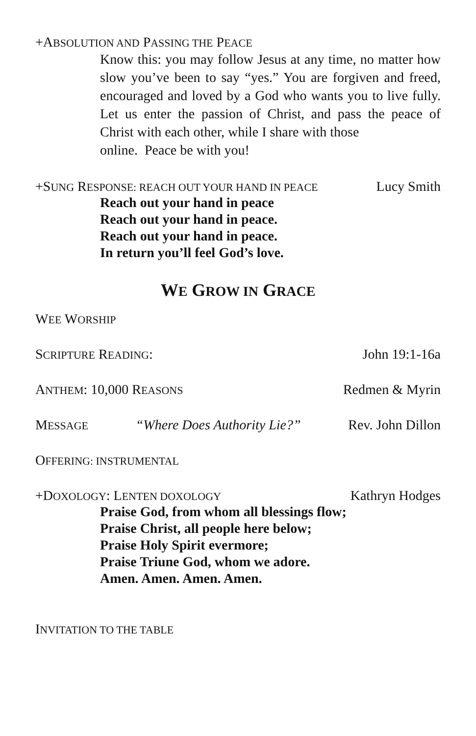+ABSOLUTION AND PASSING THE PEACE
Know this: you may follow Jesus at any time, no matter how slow you’ve been to say “yes.” You are forgiven and freed, encouraged and loved by a God who wants you to live fully. Let us enter the passion of Christ, and pass the peace of Christ with each other, while I share with those
online. Peace be with you!
+SUNG RESPONSE: REACH OUT YOUR HAND IN PEACE Lucy Smith
Reach out your hand in peace
Reach out your hand in peace.
Reach out your hand in peace.
In return you’ll feel God’s love.
WE GROW IN GRACE
WEE WORSHIP
SCRIPTURE READING: John 19:1-16a
ANTHEM: 10,000 REASONS Redmen & Myrin
MESSAGE “Where Does Authority Lie?” Rev. John Dillon
OFFERING: INSTRUMENTAL
+DOXOLOGY: LENTEN DOXOLOGY Kathryn Hodges
Praise God, from whom all blessings flow;
Praise Christ, all people here below;
Praise Holy Spirit evermore;
Praise Triune God, whom we adore.
Amen. Amen. Amen. Amen.
INVITATION TO THE TABLE